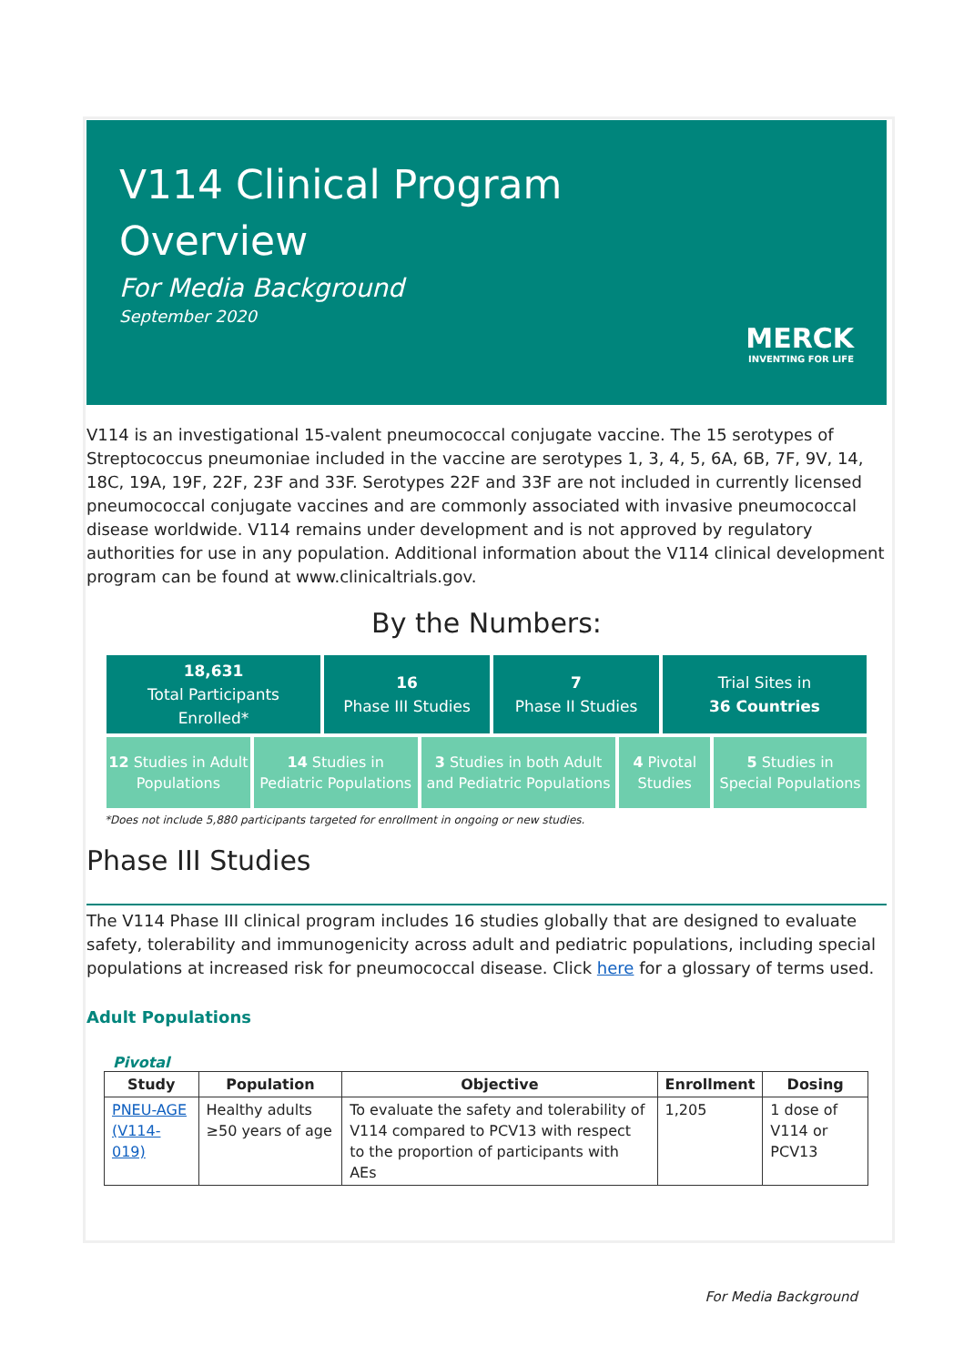V114 Clinical Program
Overview
For Media Background
September 2020
MERCK
INVENTING FOR LIFE
V114 is an investigational 15-valent pneumococcal conjugate vaccine. The 15 serotypes of Streptococcus pneumoniae included in the vaccine are serotypes 1, 3, 4, 5, 6A, 6B, 7F, 9V, 14, 18C, 19A, 19F, 22F, 23F and 33F. Serotypes 22F and 33F are not included in currently licensed pneumococcal conjugate vaccines and are commonly associated with invasive pneumococcal disease worldwide. V114 remains under development and is not approved by regulatory authorities for use in any population. Additional information about the V114 clinical development program can be found at www.clinicaltrials.gov.
By the Numbers:
18,631
Total Participants
Enrolled*
16
Phase III Studies
7
Phase II Studies
Trial Sites in
36 Countries
12 Studies in Adult
Populations
14 Studies in
Pediatric Populations
3 Studies in both Adult
and Pediatric Populations
4 Pivotal
Studies
5 Studies in
Special Populations
*Does not include 5,880 participants targeted for enrollment in ongoing or new studies.
Phase III Studies
The V114 Phase III clinical program includes 16 studies globally that are designed to evaluate safety, tolerability and immunogenicity across adult and pediatric populations, including special populations at increased risk for pneumococcal disease. Click here for a glossary of terms used.
Adult Populations
Pivotal
| Study | Population | Objective | Enrollment | Dosing |
| --- | --- | --- | --- | --- |
| PNEU-AGE (V114-019) | Healthy adults ≥50 years of age | To evaluate the safety and tolerability of V114 compared to PCV13 with respect to the proportion of participants with AEs | 1,205 | 1 dose of V114 or PCV13 |
For Media Background